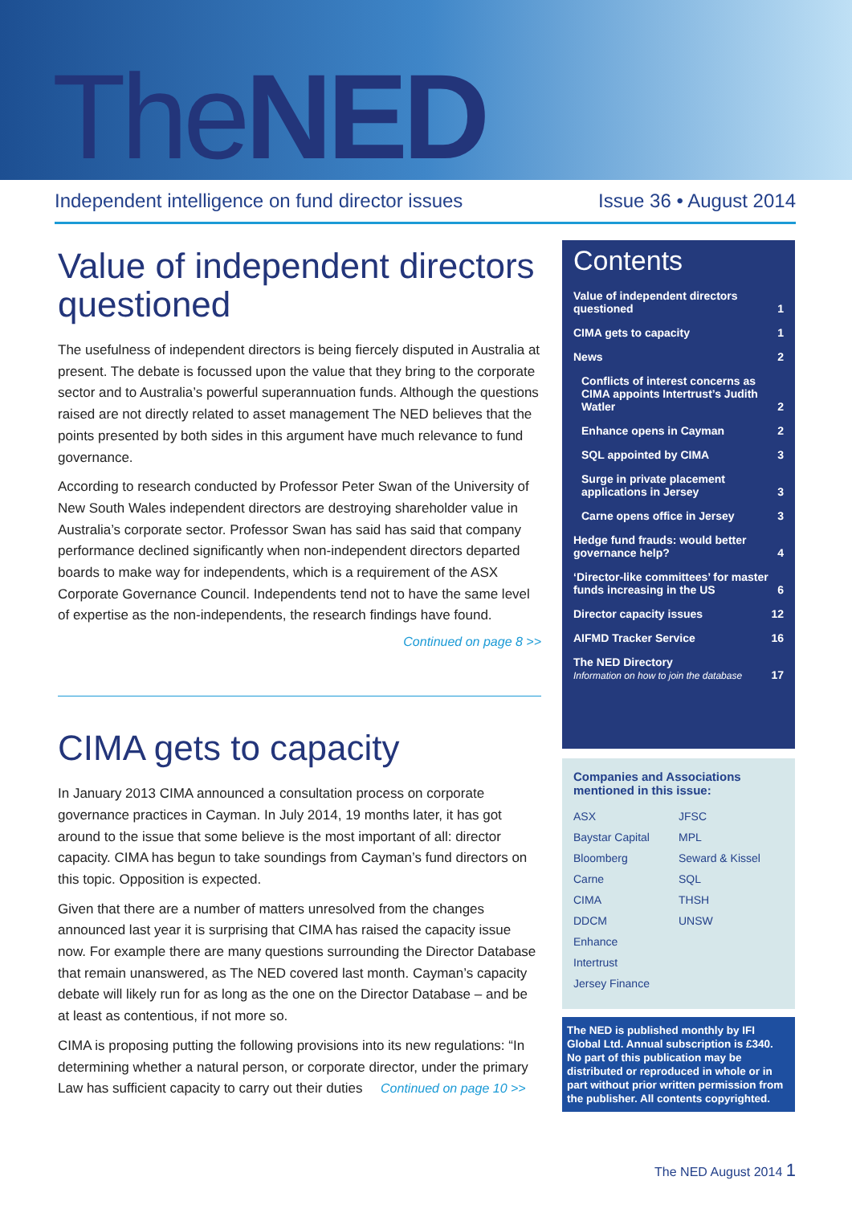TheNED
Independent intelligence on fund director issues Issue 36 • August 2014
Value of independent directors questioned
The usefulness of independent directors is being fiercely disputed in Australia at present. The debate is focussed upon the value that they bring to the corporate sector and to Australia’s powerful superannuation funds. Although the questions raised are not directly related to asset management The NED believes that the points presented by both sides in this argument have much relevance to fund governance.
According to research conducted by Professor Peter Swan of the University of New South Wales independent directors are destroying shareholder value in Australia’s corporate sector. Professor Swan has said has said that company performance declined significantly when non-independent directors departed boards to make way for independents, which is a requirement of the ASX Corporate Governance Council. Independents tend not to have the same level of expertise as the non-independents, the research findings have found.
Continued on page 8 >>
CIMA gets to capacity
In January 2013 CIMA announced a consultation process on corporate governance practices in Cayman. In July 2014, 19 months later, it has got around to the issue that some believe is the most important of all: director capacity. CIMA has begun to take soundings from Cayman’s fund directors on this topic. Opposition is expected.
Given that there are a number of matters unresolved from the changes announced last year it is surprising that CIMA has raised the capacity issue now. For example there are many questions surrounding the Director Database that remain unanswered, as The NED covered last month. Cayman’s capacity debate will likely run for as long as the one on the Director Database – and be at least as contentious, if not more so.
CIMA is proposing putting the following provisions into its new regulations: “In determining whether a natural person, or corporate director, under the primary Law has sufficient capacity to carry out their duties Continued on page 10 >>
Contents
Value of independent directors
questioned 1
CIMA gets to capacity 1
News 2
Conflicts of interest concerns as CIMA appoints Intertrust’s Judith Watler 2
Enhance opens in Cayman 2
SQL appointed by CIMA 3
Surge in private placement applications in Jersey 3
Carne opens office in Jersey 3
Hedge fund frauds: would better governance help? 4
‘Director-like committees’ for master funds increasing in the US 6
Director capacity issues 12
AIFMD Tracker Service 16
The NED Directory
Information on how to join the database 17
Companies and Associations mentioned in this issue:
ASX JFSC Baystar Capital MPL Bloomberg Seward & Kissel Carne SQL CIMA THSH DDCM UNSW Enhance Intertrust Jersey Finance
The NED is published monthly by IFI Global Ltd. Annual subscription is £340. No part of this publication may be distributed or reproduced in whole or in part without prior written permission from the publisher. All contents copyrighted.
The NED August 2014 1